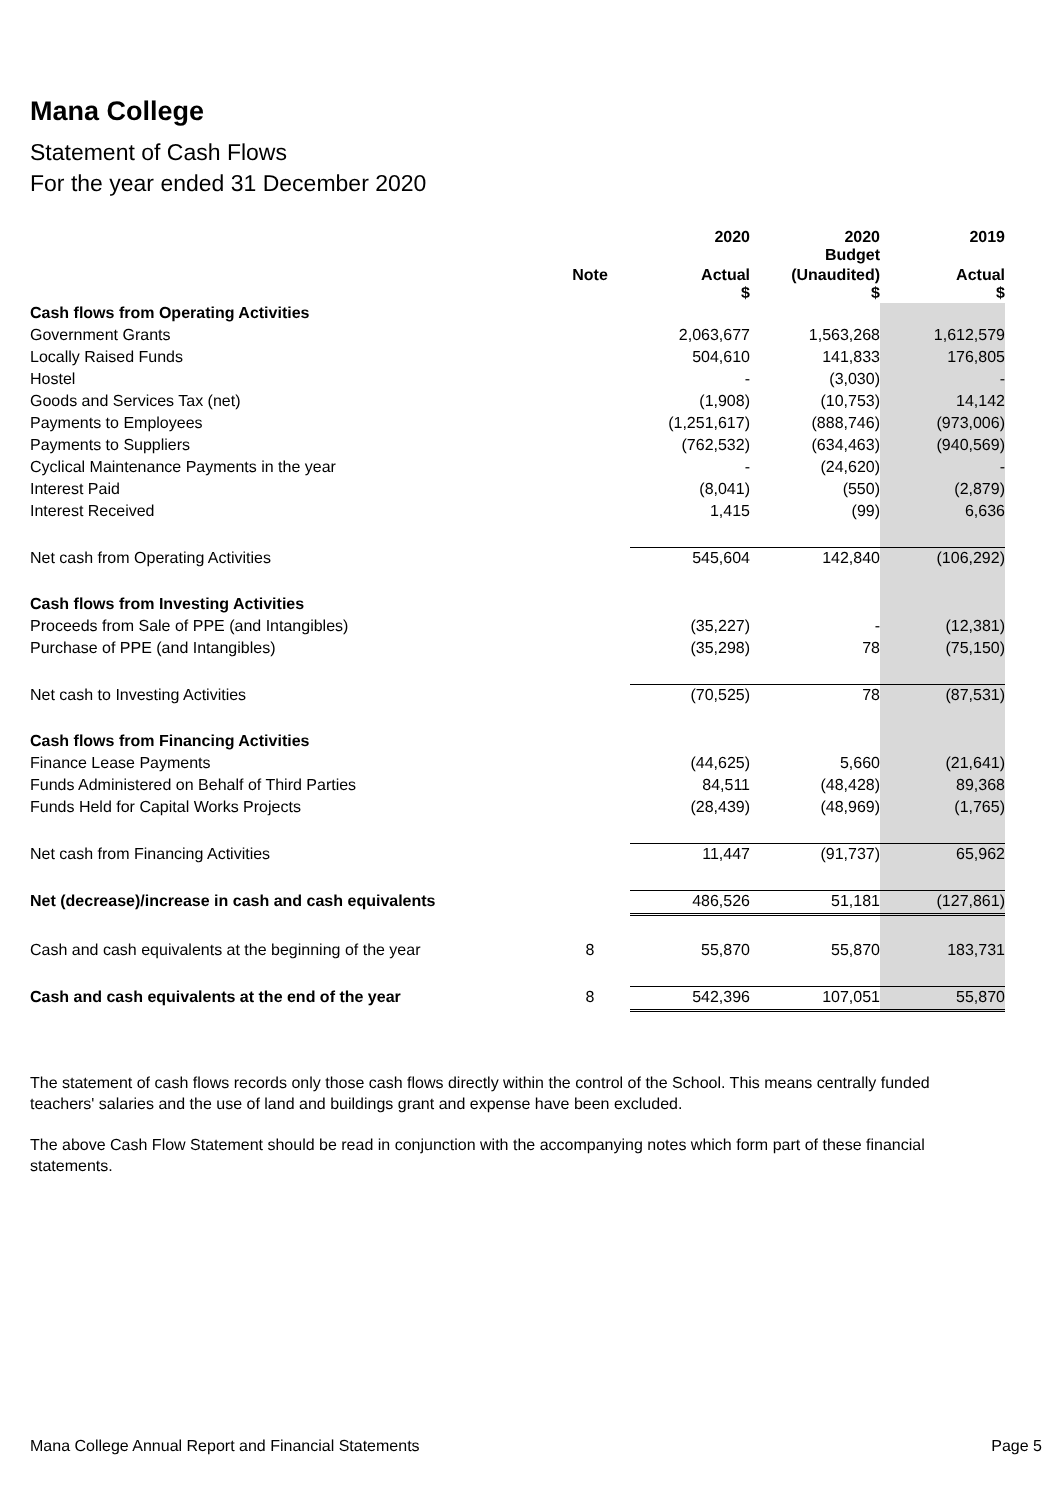Mana College
Statement of Cash Flows
For the year ended 31 December 2020
| | | 2020 | 2020 Budget | 2019 |
| | Note | Actual $ | (Unaudited) $ | Actual $ |
| Cash flows from Operating Activities | | | | |
| Government Grants | | 2,063,677 | 1,563,268 | 1,612,579 |
| Locally Raised Funds | | 504,610 | 141,833 | 176,805 |
| Hostel | | - | (3,030) | - |
| Goods and Services Tax (net) | | (1,908) | (10,753) | 14,142 |
| Payments to Employees | | (1,251,617) | (888,746) | (973,006) |
| Payments to Suppliers | | (762,532) | (634,463) | (940,569) |
| Cyclical Maintenance Payments in the year | | - | (24,620) | - |
| Interest Paid | | (8,041) | (550) | (2,879) |
| Interest Received | | 1,415 | (99) | 6,636 |
| Net cash from Operating Activities | | 545,604 | 142,840 | (106,292) |
| Cash flows from Investing Activities | | | | |
| Proceeds from Sale of PPE (and Intangibles) | | (35,227) | - | (12,381) |
| Purchase of PPE (and Intangibles) | | (35,298) | 78 | (75,150) |
| Net cash to Investing Activities | | (70,525) | 78 | (87,531) |
| Cash flows from Financing Activities | | | | |
| Finance Lease Payments | | (44,625) | 5,660 | (21,641) |
| Funds Administered on Behalf of Third Parties | | 84,511 | (48,428) | 89,368 |
| Funds Held for Capital Works Projects | | (28,439) | (48,969) | (1,765) |
| Net cash from Financing Activities | | 11,447 | (91,737) | 65,962 |
| Net (decrease)/increase in cash and cash equivalents | | 486,526 | 51,181 | (127,861) |
| Cash and cash equivalents at the beginning of the year | 8 | 55,870 | 55,870 | 183,731 |
| Cash and cash equivalents at the end of the year | 8 | 542,396 | 107,051 | 55,870 |
The statement of cash flows records only those cash flows directly within the control of the School. This means centrally funded teachers' salaries and the use of land and buildings grant and expense have been excluded.
The above Cash Flow Statement should be read in conjunction with the accompanying notes which form part of these financial statements.
Mana College Annual Report and Financial Statements Page 5